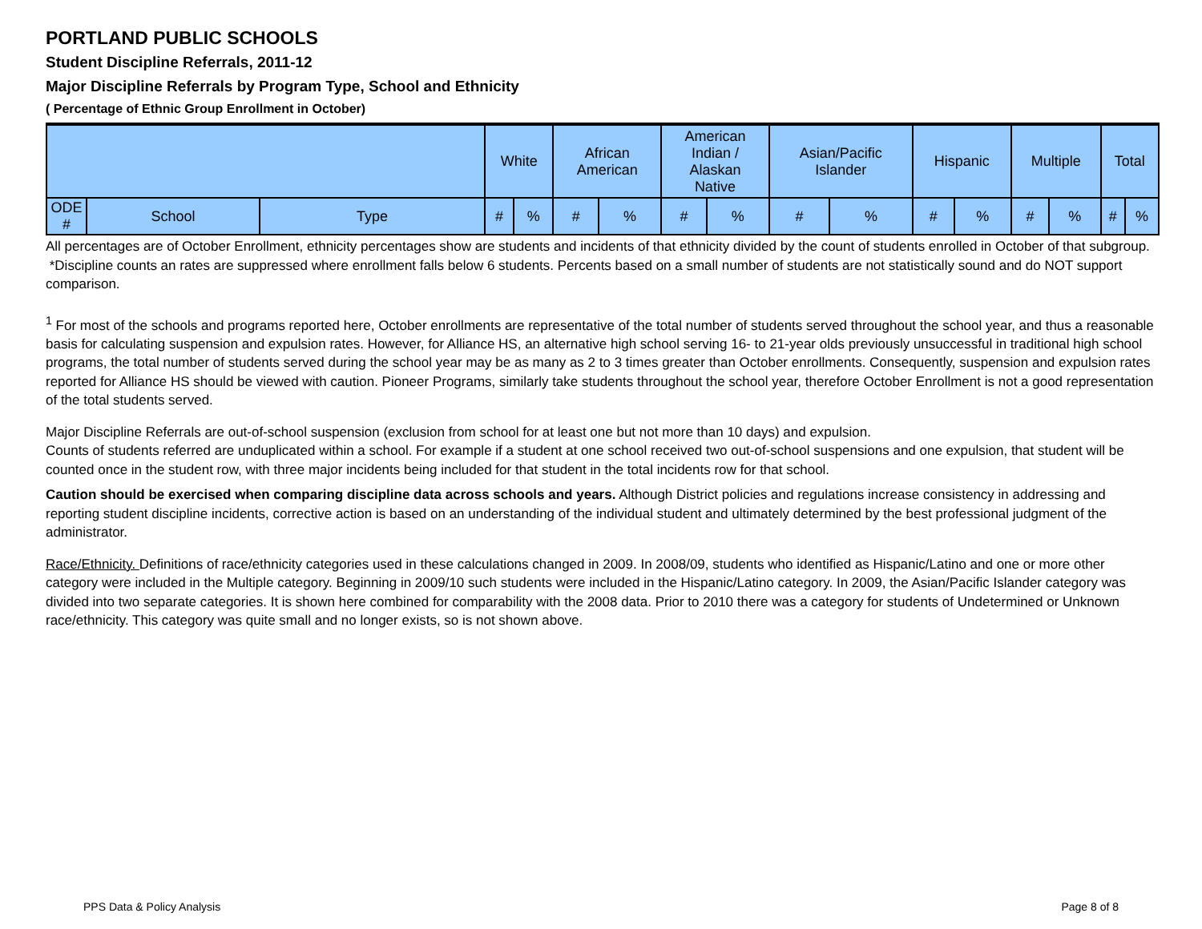PORTLAND PUBLIC SCHOOLS
Student Discipline Referrals, 2011-12
Major Discipline Referrals by Program Type, School and Ethnicity
( Percentage of Ethnic Group Enrollment in October)
| | | | White | | African American | | American Indian / Alaskan Native | | Asian/Pacific Islander | | Hispanic | | Multiple | | Total | |
| --- | --- | --- | --- | --- | --- | --- | --- | --- | --- | --- | --- | --- | --- | --- | --- | --- |
| ODE # | School | Type | # | % | # | % | # | % | # | % | # | % | # | % | # | % |
All percentages are of October Enrollment, ethnicity percentages show are students and incidents of that ethnicity divided by the count of students enrolled in October of that subgroup.
*Discipline counts an rates are suppressed where enrollment falls below 6 students. Percents based on a small number of students are not statistically sound and do NOT support comparison.
<sup>1</sup> For most of the schools and programs reported here, October enrollments are representative of the total number of students served throughout the school year, and thus a reasonable basis for calculating suspension and expulsion rates. However, for Alliance HS, an alternative high school serving 16- to 21-year olds previously unsuccessful in traditional high school programs, the total number of students served during the school year may be as many as 2 to 3 times greater than October enrollments. Consequently, suspension and expulsion rates reported for Alliance HS should be viewed with caution. Pioneer Programs, similarly take students throughout the school year, therefore October Enrollment is not a good representation of the total students served.
Major Discipline Referrals are out-of-school suspension (exclusion from school for at least one but not more than 10 days) and expulsion.
Counts of students referred are unduplicated within a school. For example if a student at one school received two out-of-school suspensions and one expulsion, that student will be counted once in the student row, with three major incidents being included for that student in the total incidents row for that school.
Caution should be exercised when comparing discipline data across schools and years. Although District policies and regulations increase consistency in addressing and reporting student discipline incidents, corrective action is based on an understanding of the individual student and ultimately determined by the best professional judgment of the administrator.
Race/Ethnicity. Definitions of race/ethnicity categories used in these calculations changed in 2009. In 2008/09, students who identified as Hispanic/Latino and one or more other category were included in the Multiple category. Beginning in 2009/10 such students were included in the Hispanic/Latino category. In 2009, the Asian/Pacific Islander category was divided into two separate categories. It is shown here combined for comparability with the 2008 data. Prior to 2010 there was a category for students of Undetermined or Unknown race/ethnicity. This category was quite small and no longer exists, so is not shown above.
PPS Data & Policy Analysis Page 8 of 8